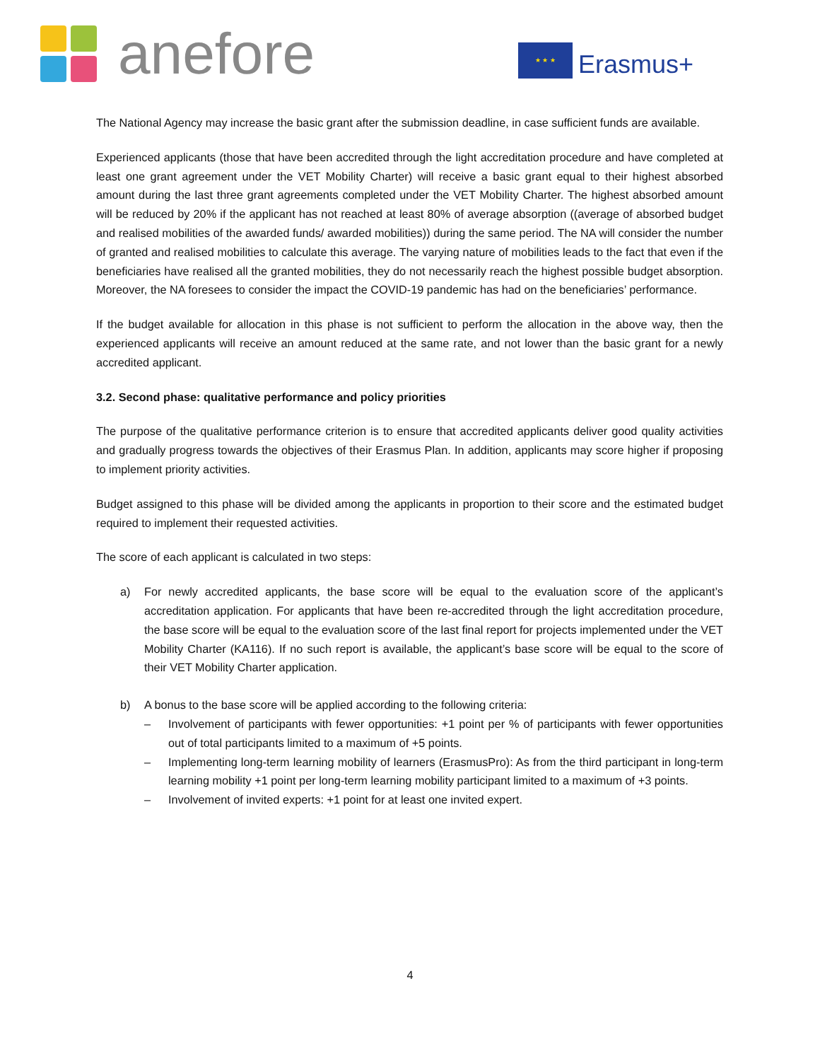anefore
★ ★ ★
Erasmus+
The National Agency may increase the basic grant after the submission deadline, in case sufficient funds are available.
Experienced applicants (those that have been accredited through the light accreditation procedure and have completed at least one grant agreement under the VET Mobility Charter) will receive a basic grant equal to their highest absorbed amount during the last three grant agreements completed under the VET Mobility Charter. The highest absorbed amount will be reduced by 20% if the applicant has not reached at least 80% of average absorption ((average of absorbed budget and realised mobilities of the awarded funds/ awarded mobilities)) during the same period. The NA will consider the number of granted and realised mobilities to calculate this average. The varying nature of mobilities leads to the fact that even if the beneficiaries have realised all the granted mobilities, they do not necessarily reach the highest possible budget absorption. Moreover, the NA foresees to consider the impact the COVID-19 pandemic has had on the beneficiaries’ performance.
If the budget available for allocation in this phase is not sufficient to perform the allocation in the above way, then the experienced applicants will receive an amount reduced at the same rate, and not lower than the basic grant for a newly accredited applicant.
3.2. Second phase: qualitative performance and policy priorities
The purpose of the qualitative performance criterion is to ensure that accredited applicants deliver good quality activities and gradually progress towards the objectives of their Erasmus Plan. In addition, applicants may score higher if proposing to implement priority activities.
Budget assigned to this phase will be divided among the applicants in proportion to their score and the estimated budget required to implement their requested activities.
The score of each applicant is calculated in two steps:
a) For newly accredited applicants, the base score will be equal to the evaluation score of the applicant’s accreditation application. For applicants that have been re-accredited through the light accreditation procedure, the base score will be equal to the evaluation score of the last final report for projects implemented under the VET Mobility Charter (KA116). If no such report is available, the applicant’s base score will be equal to the score of their VET Mobility Charter application.
b) A bonus to the base score will be applied according to the following criteria:
– Involvement of participants with fewer opportunities: +1 point per % of participants with fewer opportunities out of total participants limited to a maximum of +5 points.
– Implementing long-term learning mobility of learners (ErasmusPro): As from the third participant in long-term learning mobility +1 point per long-term learning mobility participant limited to a maximum of +3 points.
– Involvement of invited experts: +1 point for at least one invited expert.
4